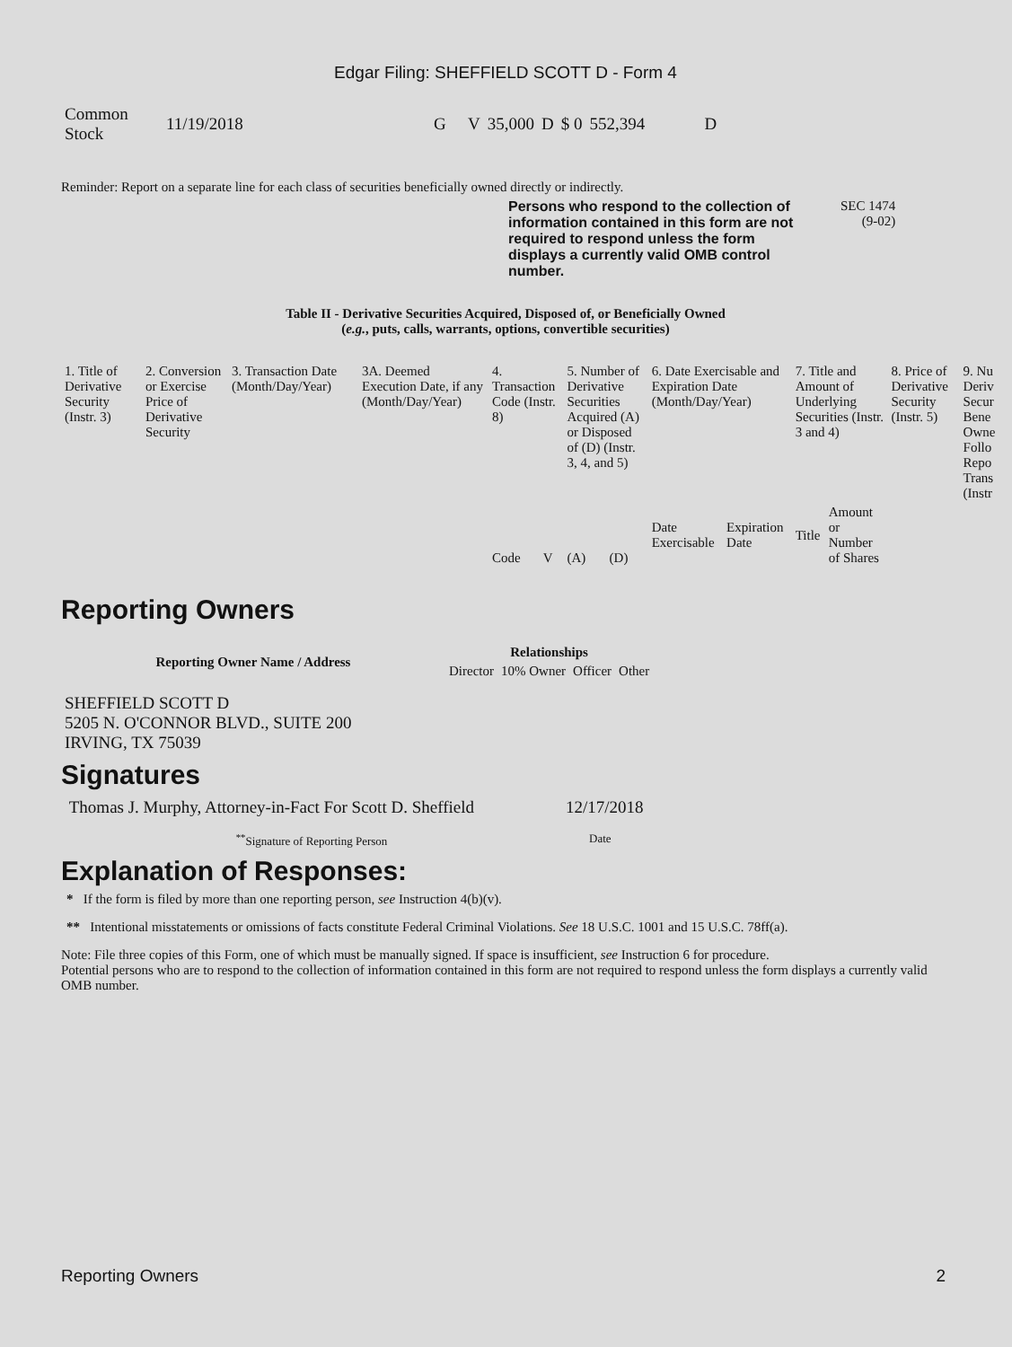Edgar Filing: SHEFFIELD SCOTT D - Form 4
| Common Stock | 11/19/2018 | G | V | 35,000 | D | $ 0 | 552,394 | D |
Reminder: Report on a separate line for each class of securities beneficially owned directly or indirectly.
Persons who respond to the collection of information contained in this form are not required to respond unless the form displays a currently valid OMB control number.
SEC 1474
(9-02)
Table II - Derivative Securities Acquired, Disposed of, or Beneficially Owned
(e.g., puts, calls, warrants, options, convertible securities)
| 1. Title of Derivative Security (Instr. 3) | 2. Conversion or Exercise Price of Derivative Security | 3. Transaction Date (Month/Day/Year) | 3A. Deemed Execution Date, if any (Month/Day/Year) | 4. Transaction Code (Instr. 8) | | 5. Number of Derivative Securities Acquired (A) or Disposed of (D) (Instr. 3, 4, and 5) | | 6. Date Exercisable and Expiration Date (Month/Day/Year) | | 7. Title and Amount of Underlying Securities (Instr. 3 and 4) | | 8. Price of Derivative Security (Instr. 5) | 9. Nu Deriv Secur Bene Owne Follo Repo Trans (Instr |
| | | | | Code | V | (A) | (D) | Date Exercisable | Expiration Date | Title | Amount or Number of Shares | | |
Reporting Owners
| Reporting Owner Name / Address | Relationships | | | |
| --- | --- | --- | --- | --- |
| | Director | 10% Owner | Officer | Other |
| SHEFFIELD SCOTT D 5205 N. O'CONNOR BLVD., SUITE 200 IRVING, TX 75039 | | | | |
Signatures
| Thomas J. Murphy, Attorney-in-Fact For Scott D. Sheffield | 12/17/2018 |
| <sup>**</sup> Signature of Reporting Person | Date |
Explanation of Responses:
* If the form is filed by more than one reporting person, see Instruction 4(b)(v).
** Intentional misstatements or omissions of facts constitute Federal Criminal Violations. See 18 U.S.C. 1001 and 15 U.S.C. 78ff(a).
Note: File three copies of this Form, one of which must be manually signed. If space is insufficient, see Instruction 6 for procedure.
Potential persons who are to respond to the collection of information contained in this form are not required to respond unless the form displays a currently valid OMB number.
Reporting Owners 2